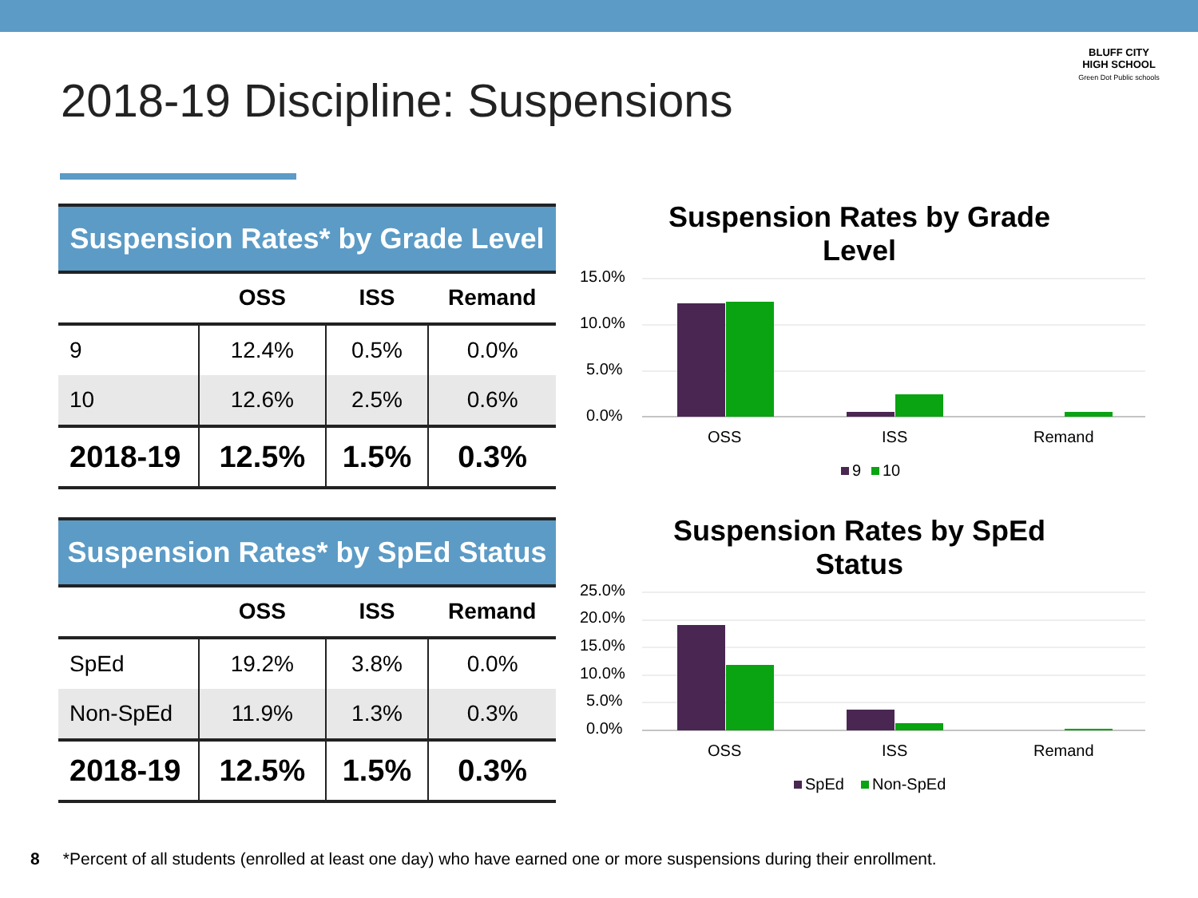2018-19 Discipline: Suspensions
BLUFF CITY
HIGH SCHOOL
Green Dot Public schools
| Suspension Rates* by Grade Level | | | |
| | OSS | ISS | Remand |
| 9 | 12.4% | 0.5% | 0.0% |
| 10 | 12.6% | 2.5% | 0.6% |
| 2018-19 | 12.5% | 1.5% | 0.3% |
Suspension Rates by Grade
Level
15.0%
10.0%
5.0%
0.0%
OSS
ISS
Remand
9
10
| Suspension Rates* by SpEd Status | | | |
| | OSS | ISS | Remand |
| SpEd | 19.2% | 3.8% | 0.0% |
| Non-SpEd | 11.9% | 1.3% | 0.3% |
| 2018-19 | 12.5% | 1.5% | 0.3% |
Suspension Rates by SpEd
Status
25.0%
20.0%
15.0%
10.0%
5.0%
0.0%
OSS
ISS
Remand
SpEd
Non-SpEd
8 *Percent of all students (enrolled at least one day) who have earned one or more suspensions during their enrollment.